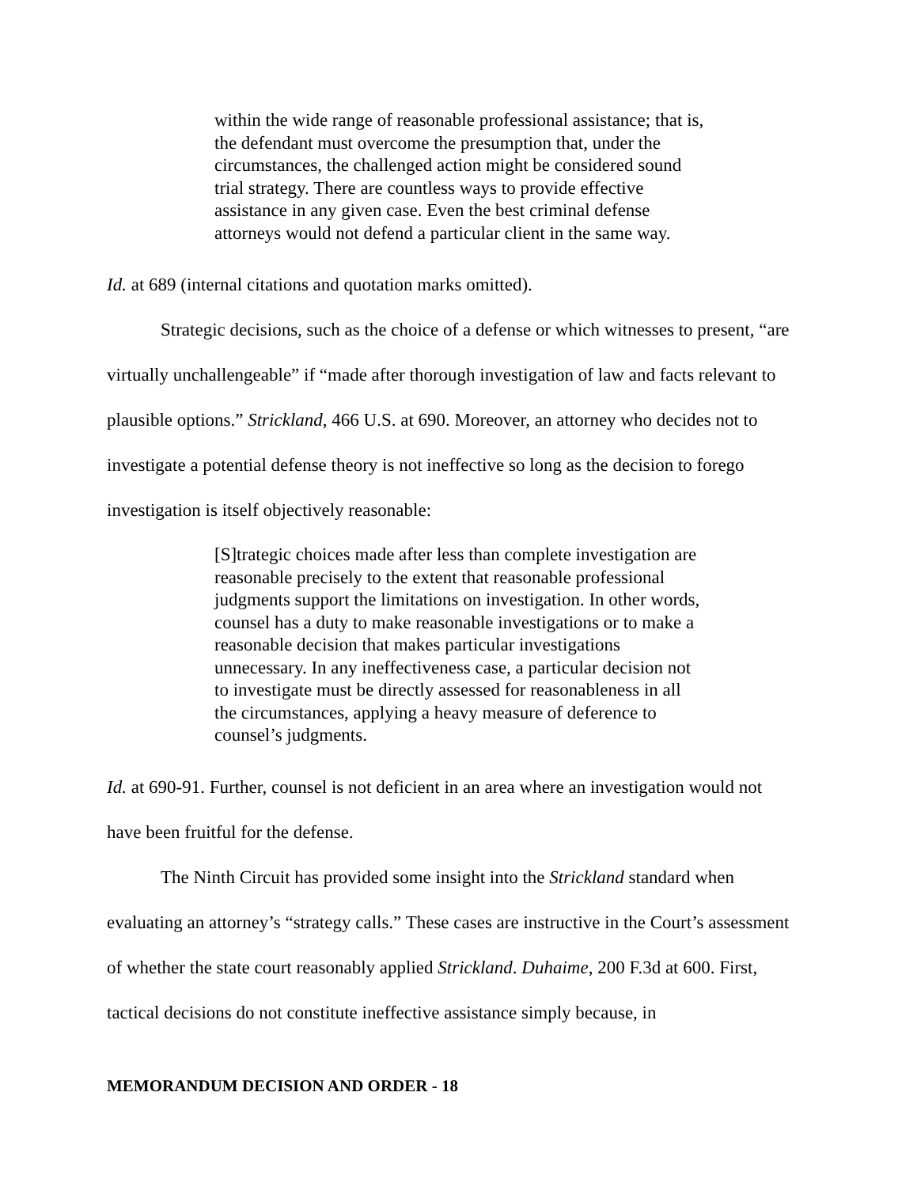within the wide range of reasonable professional assistance; that is, the defendant must overcome the presumption that, under the circumstances, the challenged action might be considered sound trial strategy. There are countless ways to provide effective assistance in any given case. Even the best criminal defense attorneys would not defend a particular client in the same way.
Id. at 689 (internal citations and quotation marks omitted).
Strategic decisions, such as the choice of a defense or which witnesses to present, “are virtually unchallengeable” if “made after thorough investigation of law and facts relevant to plausible options.” Strickland, 466 U.S. at 690. Moreover, an attorney who decides not to investigate a potential defense theory is not ineffective so long as the decision to forego investigation is itself objectively reasonable:
[S]trategic choices made after less than complete investigation are reasonable precisely to the extent that reasonable professional judgments support the limitations on investigation. In other words, counsel has a duty to make reasonable investigations or to make a reasonable decision that makes particular investigations unnecessary. In any ineffectiveness case, a particular decision not to investigate must be directly assessed for reasonableness in all the circumstances, applying a heavy measure of deference to counsel’s judgments.
Id. at 690-91. Further, counsel is not deficient in an area where an investigation would not have been fruitful for the defense.
The Ninth Circuit has provided some insight into the Strickland standard when evaluating an attorney’s “strategy calls.” These cases are instructive in the Court’s assessment of whether the state court reasonably applied Strickland. Duhaime, 200 F.3d at 600. First, tactical decisions do not constitute ineffective assistance simply because, in
MEMORANDUM DECISION AND ORDER - 18